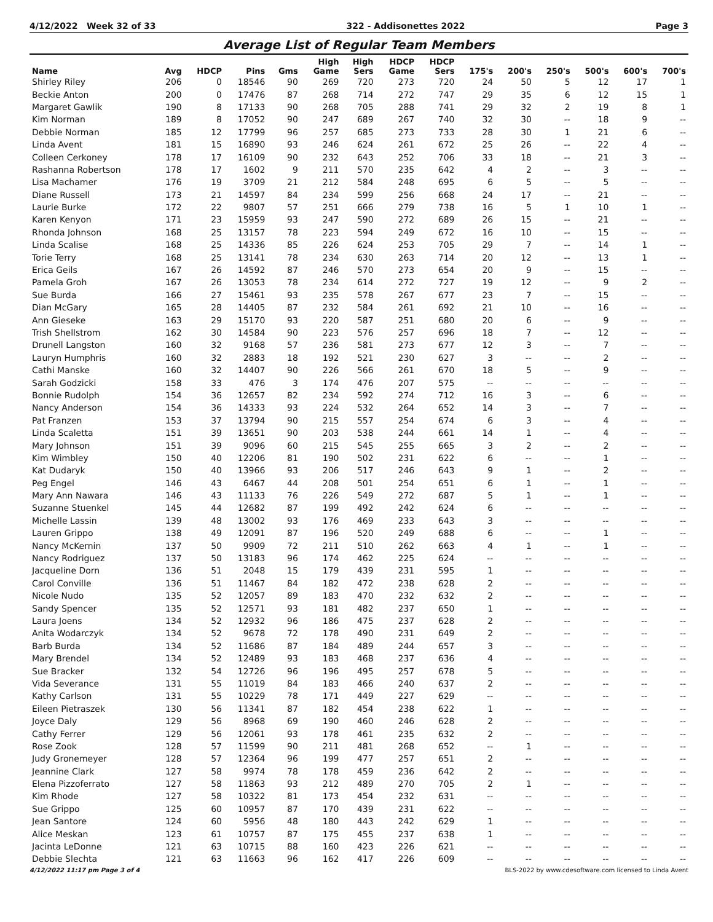4/12/2022 Week 32 of 33 322 - Addisonettes 2022 Page 3
Average List of Regular Team Members
| Name | Avg | HDCP | Pins | Gms | High Game | High Sers | HDCP Game | HDCP Sers | 175's | 200's | 250's | 500's | 600's | 700's |
| --- | --- | --- | --- | --- | --- | --- | --- | --- | --- | --- | --- | --- | --- | --- |
| Shirley Riley | 206 | 0 | 18546 | 90 | 269 | 720 | 273 | 720 | 24 | 50 | 5 | 12 | 17 | 1 |
| Beckie Anton | 200 | 0 | 17476 | 87 | 268 | 714 | 272 | 747 | 29 | 35 | 6 | 12 | 15 | 1 |
| Margaret Gawlik | 190 | 8 | 17133 | 90 | 268 | 705 | 288 | 741 | 29 | 32 | 2 | 19 | 8 | 1 |
| Kim Norman | 189 | 8 | 17052 | 90 | 247 | 689 | 267 | 740 | 32 | 30 | -- | 18 | 9 | -- |
| Debbie Norman | 185 | 12 | 17799 | 96 | 257 | 685 | 273 | 733 | 28 | 30 | 1 | 21 | 6 | -- |
| Linda Avent | 181 | 15 | 16890 | 93 | 246 | 624 | 261 | 672 | 25 | 26 | -- | 22 | 4 | -- |
| Colleen Cerkoney | 178 | 17 | 16109 | 90 | 232 | 643 | 252 | 706 | 33 | 18 | -- | 21 | 3 | -- |
| Rashanna Robertson | 178 | 17 | 1602 | 9 | 211 | 570 | 235 | 642 | 4 | 2 | -- | 3 | -- | -- |
| Lisa Machamer | 176 | 19 | 3709 | 21 | 212 | 584 | 248 | 695 | 6 | 5 | -- | 5 | -- | -- |
| Diane Russell | 173 | 21 | 14597 | 84 | 234 | 599 | 256 | 668 | 24 | 17 | -- | 21 | -- | -- |
| Laurie Burke | 172 | 22 | 9807 | 57 | 251 | 666 | 279 | 738 | 16 | 5 | 1 | 10 | 1 | -- |
| Karen Kenyon | 171 | 23 | 15959 | 93 | 247 | 590 | 272 | 689 | 26 | 15 | -- | 21 | -- | -- |
| Rhonda Johnson | 168 | 25 | 13157 | 78 | 223 | 594 | 249 | 672 | 16 | 10 | -- | 15 | -- | -- |
| Linda Scalise | 168 | 25 | 14336 | 85 | 226 | 624 | 253 | 705 | 29 | 7 | -- | 14 | 1 | -- |
| Torie Terry | 168 | 25 | 13141 | 78 | 234 | 630 | 263 | 714 | 20 | 12 | -- | 13 | 1 | -- |
| Erica Geils | 167 | 26 | 14592 | 87 | 246 | 570 | 273 | 654 | 20 | 9 | -- | 15 | -- | -- |
| Pamela Groh | 167 | 26 | 13053 | 78 | 234 | 614 | 272 | 727 | 19 | 12 | -- | 9 | 2 | -- |
| Sue Burda | 166 | 27 | 15461 | 93 | 235 | 578 | 267 | 677 | 23 | 7 | -- | 15 | -- | -- |
| Dian McGary | 165 | 28 | 14405 | 87 | 232 | 584 | 261 | 692 | 21 | 10 | -- | 16 | -- | -- |
| Ann Gieseke | 163 | 29 | 15170 | 93 | 220 | 587 | 251 | 680 | 20 | 6 | -- | 9 | -- | -- |
| Trish Shellstrom | 162 | 30 | 14584 | 90 | 223 | 576 | 257 | 696 | 18 | 7 | -- | 12 | -- | -- |
| Drunell Langston | 160 | 32 | 9168 | 57 | 236 | 581 | 273 | 677 | 12 | 3 | -- | 7 | -- | -- |
| Lauryn Humphris | 160 | 32 | 2883 | 18 | 192 | 521 | 230 | 627 | 3 | -- | -- | 2 | -- | -- |
| Cathi Manske | 160 | 32 | 14407 | 90 | 226 | 566 | 261 | 670 | 18 | 5 | -- | 9 | -- | -- |
| Sarah Godzicki | 158 | 33 | 476 | 3 | 174 | 476 | 207 | 575 | -- | -- | -- | -- | -- | -- |
| Bonnie Rudolph | 154 | 36 | 12657 | 82 | 234 | 592 | 274 | 712 | 16 | 3 | -- | 6 | -- | -- |
| Nancy Anderson | 154 | 36 | 14333 | 93 | 224 | 532 | 264 | 652 | 14 | 3 | -- | 7 | -- | -- |
| Pat Franzen | 153 | 37 | 13794 | 90 | 215 | 557 | 254 | 674 | 6 | 3 | -- | 4 | -- | -- |
| Linda Scaletta | 151 | 39 | 13651 | 90 | 203 | 538 | 244 | 661 | 14 | 1 | -- | 4 | -- | -- |
| Mary Johnson | 151 | 39 | 9096 | 60 | 215 | 545 | 255 | 665 | 3 | 2 | -- | 2 | -- | -- |
| Kim Wimbley | 150 | 40 | 12206 | 81 | 190 | 502 | 231 | 622 | 6 | -- | -- | 1 | -- | -- |
| Kat Dudaryk | 150 | 40 | 13966 | 93 | 206 | 517 | 246 | 643 | 9 | 1 | -- | 2 | -- | -- |
| Peg Engel | 146 | 43 | 6467 | 44 | 208 | 501 | 254 | 651 | 6 | 1 | -- | 1 | -- | -- |
| Mary Ann Nawara | 146 | 43 | 11133 | 76 | 226 | 549 | 272 | 687 | 5 | 1 | -- | 1 | -- | -- |
| Suzanne Stuenkel | 145 | 44 | 12682 | 87 | 199 | 492 | 242 | 624 | 6 | -- | -- | -- | -- | -- |
| Michelle Lassin | 139 | 48 | 13002 | 93 | 176 | 469 | 233 | 643 | 3 | -- | -- | -- | -- | -- |
| Lauren Grippo | 138 | 49 | 12091 | 87 | 196 | 520 | 249 | 688 | 6 | -- | -- | 1 | -- | -- |
| Nancy McKernin | 137 | 50 | 9909 | 72 | 211 | 510 | 262 | 663 | 4 | 1 | -- | 1 | -- | -- |
| Nancy Rodriguez | 137 | 50 | 13183 | 96 | 174 | 462 | 225 | 624 | -- | -- | -- | -- | -- | -- |
| Jacqueline Dorn | 136 | 51 | 2048 | 15 | 179 | 439 | 231 | 595 | 1 | -- | -- | -- | -- | -- |
| Carol Conville | 136 | 51 | 11467 | 84 | 182 | 472 | 238 | 628 | 2 | -- | -- | -- | -- | -- |
| Nicole Nudo | 135 | 52 | 12057 | 89 | 183 | 470 | 232 | 632 | 2 | -- | -- | -- | -- | -- |
| Sandy Spencer | 135 | 52 | 12571 | 93 | 181 | 482 | 237 | 650 | 1 | -- | -- | -- | -- | -- |
| Laura Joens | 134 | 52 | 12932 | 96 | 186 | 475 | 237 | 628 | 2 | -- | -- | -- | -- | -- |
| Anita Wodarczyk | 134 | 52 | 9678 | 72 | 178 | 490 | 231 | 649 | 2 | -- | -- | -- | -- | -- |
| Barb Burda | 134 | 52 | 11686 | 87 | 184 | 489 | 244 | 657 | 3 | -- | -- | -- | -- | -- |
| Mary Brendel | 134 | 52 | 12489 | 93 | 183 | 468 | 237 | 636 | 4 | -- | -- | -- | -- | -- |
| Sue Bracker | 132 | 54 | 12726 | 96 | 196 | 495 | 257 | 678 | 5 | -- | -- | -- | -- | -- |
| Vida Severance | 131 | 55 | 11019 | 84 | 183 | 466 | 240 | 637 | 2 | -- | -- | -- | -- | -- |
| Kathy Carlson | 131 | 55 | 10229 | 78 | 171 | 449 | 227 | 629 | -- | -- | -- | -- | -- | -- |
| Eileen Pietraszek | 130 | 56 | 11341 | 87 | 182 | 454 | 238 | 622 | 1 | -- | -- | -- | -- | -- |
| Joyce Daly | 129 | 56 | 8968 | 69 | 190 | 460 | 246 | 628 | 2 | -- | -- | -- | -- | -- |
| Cathy Ferrer | 129 | 56 | 12061 | 93 | 178 | 461 | 235 | 632 | 2 | -- | -- | -- | -- | -- |
| Rose Zook | 128 | 57 | 11599 | 90 | 211 | 481 | 268 | 652 | -- | 1 | -- | -- | -- | -- |
| Judy Gronemeyer | 128 | 57 | 12364 | 96 | 199 | 477 | 257 | 651 | 2 | -- | -- | -- | -- | -- |
| Jeannine Clark | 127 | 58 | 9974 | 78 | 178 | 459 | 236 | 642 | 2 | -- | -- | -- | -- | -- |
| Elena Pizzoferrato | 127 | 58 | 11863 | 93 | 212 | 489 | 270 | 705 | 2 | 1 | -- | -- | -- | -- |
| Kim Rhode | 127 | 58 | 10322 | 81 | 173 | 454 | 232 | 631 | -- | -- | -- | -- | -- | -- |
| Sue Grippo | 125 | 60 | 10957 | 87 | 170 | 439 | 231 | 622 | -- | -- | -- | -- | -- | -- |
| Jean Santore | 124 | 60 | 5956 | 48 | 180 | 443 | 242 | 629 | 1 | -- | -- | -- | -- | -- |
| Alice Meskan | 123 | 61 | 10757 | 87 | 175 | 455 | 237 | 638 | 1 | -- | -- | -- | -- | -- |
| Jacinta LeDonne | 121 | 63 | 10715 | 88 | 160 | 423 | 226 | 621 | -- | -- | -- | -- | -- | -- |
| Debbie Slechta | 121 | 63 | 11663 | 96 | 162 | 417 | 226 | 609 | -- | -- | -- | -- | -- | -- |
4/12/2022 11:17 pm Page 3 of 4 BLS-2022 by www.cdesoftware.com licensed to Linda Avent